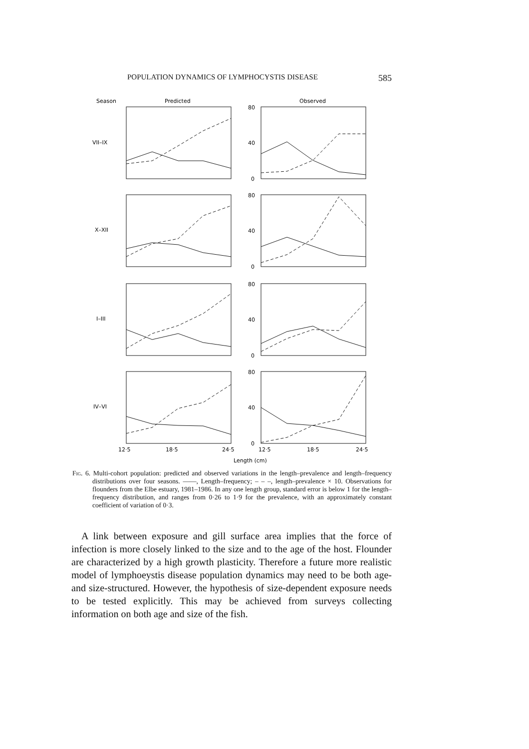POPULATION DYNAMICS OF LYMPHOCYSTIS DISEASE 585
Season
Predicted
Observed
VII–IX
X–XII
I–III
IV–VI
80
40
0
80
40
0
80
40
0
80
40
0
12·5
18·5
24·5
12·5
18·5
24·5
Length (cm)
Fig. 6. Multi-cohort population: predicted and observed variations in the length–prevalence and length–frequency distributions over four seasons. ——, Length–frequency; – – –, length–prevalence × 10. Observations for flounders from the Elbe estuary, 1981–1986. In any one length group, standard error is below 1 for the length–frequency distribution, and ranges from 0·26 to 1·9 for the prevalence, with an approximately constant coefficient of variation of 0·3.
A link between exposure and gill surface area implies that the force of infection is more closely linked to the size and to the age of the host. Flounder are characterized by a high growth plasticity. Therefore a future more realistic model of lymphoeystis disease population dynamics may need to be both age- and size-structured. However, the hypothesis of size-dependent exposure needs to be tested explicitly. This may be achieved from surveys collecting information on both age and size of the fish.